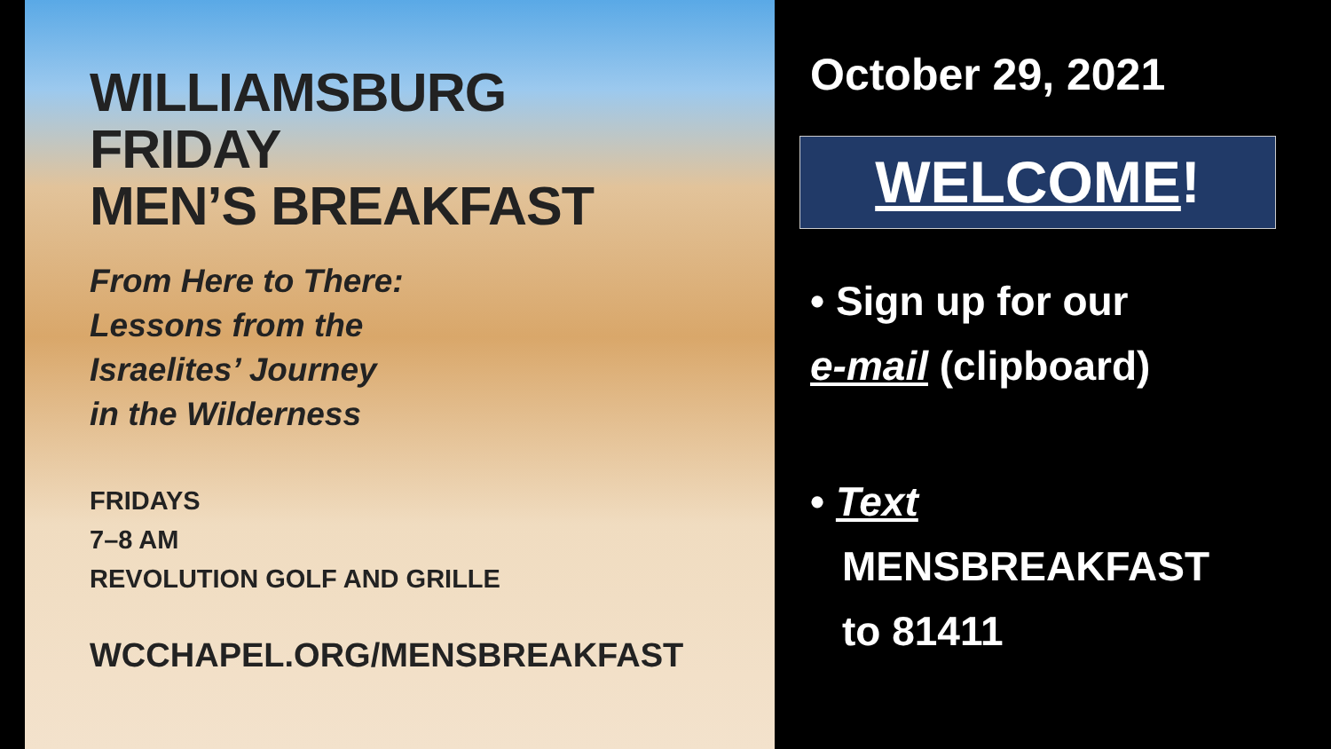WILLIAMSBURG
FRIDAY
MEN’S BREAKFAST
From Here to There:
Lessons from the
Israelites’ Journey
in the Wilderness
FRIDAYS
7–8 AM
REVOLUTION GOLF AND GRILLE
WCCHAPEL.ORG/MENSBREAKFAST
October 29, 2021
WELCOME!
• Sign up for our
e-mail (clipboard)
• Text
MENSBREAKFAST
to 81411